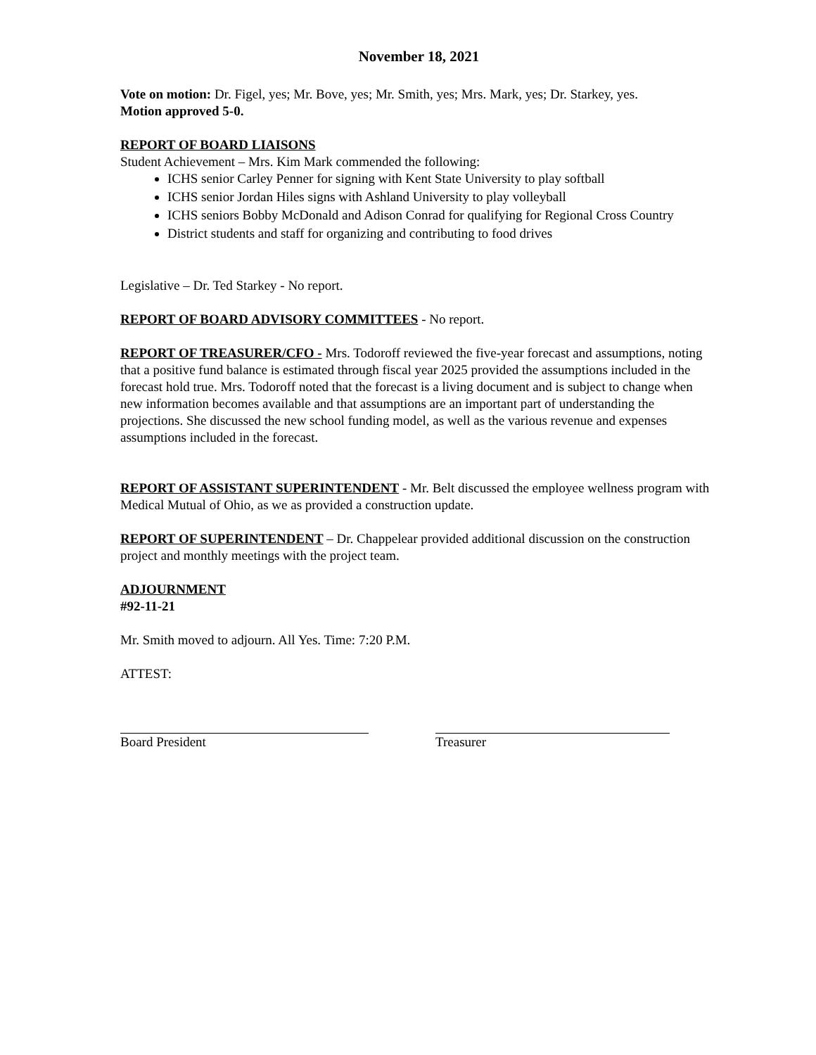November 18, 2021
Vote on motion: Dr. Figel, yes; Mr. Bove, yes; Mr. Smith, yes; Mrs. Mark, yes; Dr. Starkey, yes.
Motion approved 5-0.
REPORT OF BOARD LIAISONS
Student Achievement – Mrs. Kim Mark commended the following:
ICHS senior Carley Penner for signing with Kent State University to play softball
ICHS senior Jordan Hiles signs with Ashland University to play volleyball
ICHS seniors Bobby McDonald and Adison Conrad for qualifying for Regional Cross Country
District students and staff for organizing and contributing to food drives
Legislative – Dr. Ted Starkey - No report.
REPORT OF BOARD ADVISORY COMMITTEES - No report.
REPORT OF TREASURER/CFO - Mrs. Todoroff reviewed the five-year forecast and assumptions, noting that a positive fund balance is estimated through fiscal year 2025 provided the assumptions included in the forecast hold true. Mrs. Todoroff noted that the forecast is a living document and is subject to change when new information becomes available and that assumptions are an important part of understanding the projections. She discussed the new school funding model, as well as the various revenue and expenses assumptions included in the forecast.
REPORT OF ASSISTANT SUPERINTENDENT - Mr. Belt discussed the employee wellness program with Medical Mutual of Ohio, as we as provided a construction update.
REPORT OF SUPERINTENDENT – Dr. Chappelear provided additional discussion on the construction project and monthly meetings with the project team.
ADJOURNMENT
#92-11-21
Mr. Smith moved to adjourn. All Yes. Time: 7:20 P.M.
ATTEST:
Board President Treasurer